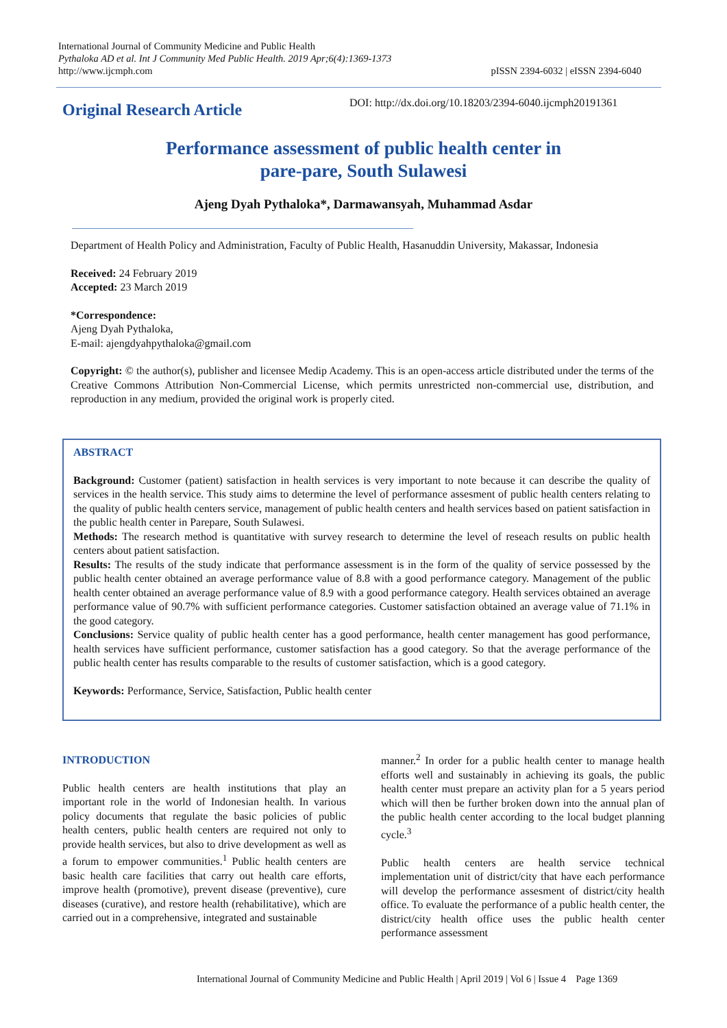International Journal of Community Medicine and Public Health
Pythaloka AD et al. Int J Community Med Public Health. 2019 Apr;6(4):1369-1373
http://www.ijcmph.com
pISSN 2394-6032 | eISSN 2394-6040
Original Research Article
DOI: http://dx.doi.org/10.18203/2394-6040.ijcmph20191361
Performance assessment of public health center in
pare-pare, South Sulawesi
Ajeng Dyah Pythaloka*, Darmawansyah, Muhammad Asdar
Department of Health Policy and Administration, Faculty of Public Health, Hasanuddin University, Makassar, Indonesia
Received: 24 February 2019
Accepted: 23 March 2019
*Correspondence:
Ajeng Dyah Pythaloka,
E-mail: ajengdyahpythaloka@gmail.com
Copyright: © the author(s), publisher and licensee Medip Academy. This is an open-access article distributed under the terms of the Creative Commons Attribution Non-Commercial License, which permits unrestricted non-commercial use, distribution, and reproduction in any medium, provided the original work is properly cited.
ABSTRACT
Background: Customer (patient) satisfaction in health services is very important to note because it can describe the quality of services in the health service. This study aims to determine the level of performance assesment of public health centers relating to the quality of public health centers service, management of public health centers and health services based on patient satisfaction in the public health center in Parepare, South Sulawesi.
Methods: The research method is quantitative with survey research to determine the level of reseach results on public health centers about patient satisfaction.
Results: The results of the study indicate that performance assessment is in the form of the quality of service possessed by the public health center obtained an average performance value of 8.8 with a good performance category. Management of the public health center obtained an average performance value of 8.9 with a good performance category. Health services obtained an average performance value of 90.7% with sufficient performance categories. Customer satisfaction obtained an average value of 71.1% in the good category.
Conclusions: Service quality of public health center has a good performance, health center management has good performance, health services have sufficient performance, customer satisfaction has a good category. So that the average performance of the public health center has results comparable to the results of customer satisfaction, which is a good category.
Keywords: Performance, Service, Satisfaction, Public health center
INTRODUCTION
Public health centers are health institutions that play an important role in the world of Indonesian health. In various policy documents that regulate the basic policies of public health centers, public health centers are required not only to provide health services, but also to drive development as well as a forum to empower communities.<sup>1</sup> Public health centers are basic health care facilities that carry out health care efforts, improve health (promotive), prevent disease (preventive), cure diseases (curative), and restore health (rehabilitative), which are carried out in a comprehensive, integrated and sustainable
manner.<sup>2</sup> In order for a public health center to manage health efforts well and sustainably in achieving its goals, the public health center must prepare an activity plan for a 5 years period which will then be further broken down into the annual plan of the public health center according to the local budget planning cycle.<sup>3</sup>
Public health centers are health service technical implementation unit of district/city that have each performance will develop the performance assesment of district/city health office. To evaluate the performance of a public health center, the district/city health office uses the public health center performance assessment
International Journal of Community Medicine and Public Health | April 2019 | Vol 6 | Issue 4 Page 1369